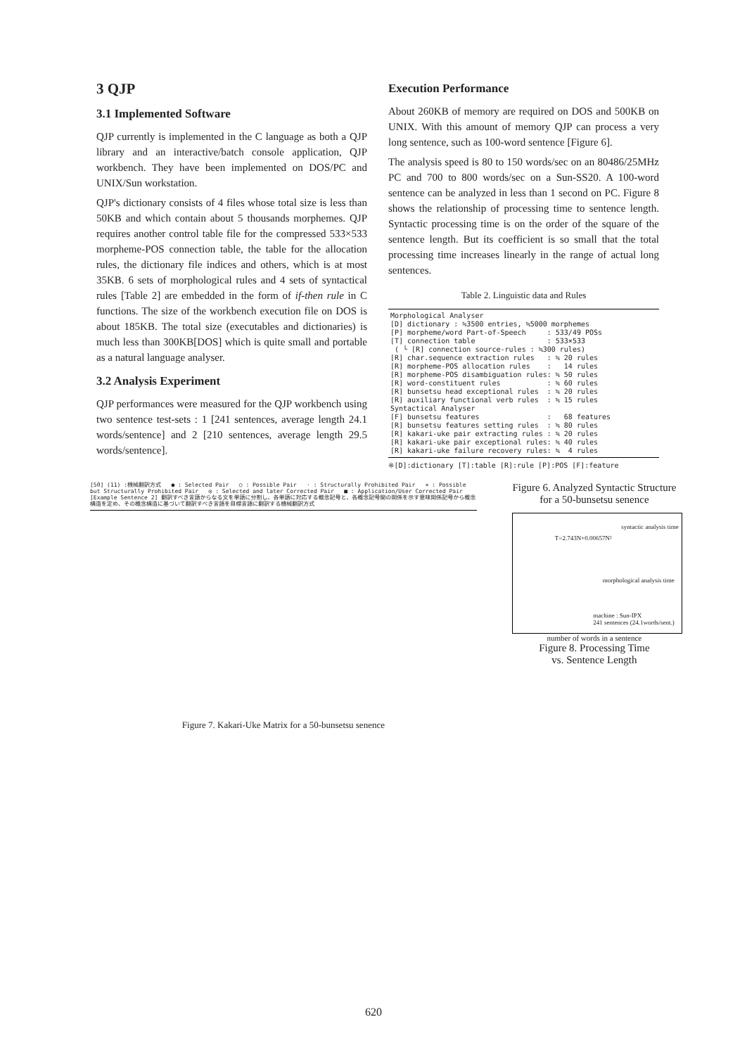3 QJP
3.1 Implemented Software
QJP currently is implemented in the C language as both a QJP library and an interactive/batch console application, QJP workbench. They have been implemented on DOS/PC and UNIX/Sun workstation.
QJP's dictionary consists of 4 files whose total size is less than 50KB and which contain about 5 thousands morphemes. QJP requires another control table file for the compressed 533×533 morpheme-POS connection table, the table for the allocation rules, the dictionary file indices and others, which is at most 35KB. 6 sets of morphological rules and 4 sets of syntactical rules [Table 2] are embedded in the form of if-then rule in C functions. The size of the workbench execution file on DOS is about 185KB. The total size (executables and dictionaries) is much less than 300KB[DOS] which is quite small and portable as a natural language analyser.
3.2 Analysis Experiment
QJP performances were measured for the QJP workbench using two sentence test-sets : 1 [241 sentences, average length 24.1 words/sentence] and 2 [210 sentences, average length 29.5 words/sentence].
Execution Performance
About 260KB of memory are required on DOS and 500KB on UNIX. With this amount of memory QJP can process a very long sentence, such as 100-word sentence [Figure 6].
The analysis speed is 80 to 150 words/sec on an 80486/25MHz PC and 700 to 800 words/sec on a Sun-SS20. A 100-word sentence can be analyzed in less than 1 second on PC. Figure 8 shows the relationship of processing time to sentence length. Syntactic processing time is on the order of the square of the sentence length. But its coefficient is so small that the total processing time increases linearly in the range of actual long sentences.
Table 2. Linguistic data and Rules
Morphological Analyser
[D] dictionary : ≒3500 entries, ≒5000 morphemes
[P] morpheme/word Part-of-Speech     : 533/49 POSs
[T] connection table                 : 533×533
 ( └ [R] connection source-rules : ≒300 rules)
[R] char.sequence extraction rules   : ≒ 20 rules
[R] morpheme-POS allocation rules    :   14 rules
[R] morpheme-POS disambiguation rules: ≒ 50 rules
[R] word-constituent rules           : ≒ 60 rules
[R] bunsetsu head exceptional rules  : ≒ 20 rules
[R] auxiliary functional verb rules  : ≒ 15 rules
Syntactical Analyser
[F] bunsetsu features                :   68 features
[R] bunsetsu features setting rules  : ≒ 80 rules
[R] kakari-uke pair extracting rules : ≒ 20 rules
[R] kakari-uke pair exceptional rules: ≒ 40 rules
[R] kakari-uke failure recovery rules: ≒  4 rules
※[D]:dictionary [T]:table [R]:rule [P]:POS [F]:feature
[50] (11) :機械翻訳方式 ● : Selected Pair ○ : Possible Pair · : Structurally Prohibited Pair × : Possible but Structurally Prohibited Pair ◎ : Selected and later Corrected Pair ■ : Application/User Corrected Pair
[Example Sentence 2] 翻訳すべき言語からなる文を単語に分割し、各単語に対応する概念記号と、各概念記号間の関係を示す意味関係記号から概念構造を定め、その概念構造に基づいて翻訳すべき言語を目標言語に翻訳する機械翻訳方式
Figure 7. Kakari-Uke Matrix for a 50-bunsetsu senence
Figure 6. Analyzed Syntactic Structure
for a 50-bunsetsu senence
syntactic analysis time
T=2.743N+0.00657N²
morphological analysis time
machine : Sun-IPX
241 sentences (24.1words/sent.)
number of words in a sentence
Figure 8. Processing Time
vs. Sentence Length
620